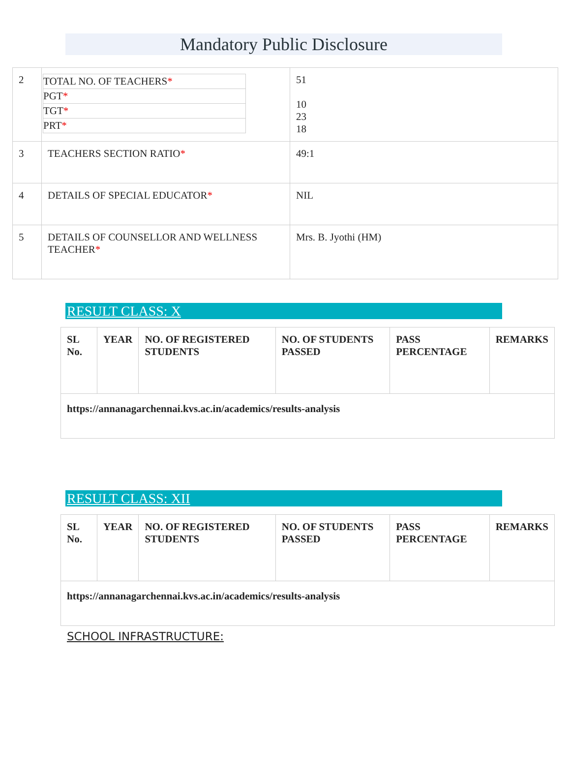Mandatory Public Disclosure
| 2 | / TOTAL NO. OF TEACHERS * / / PGT * / / TGT * / / PRT * / | 51 10 23 18 |
| 3 | TEACHERS SECTION RATIO * | 49:1 |
| 4 | DETAILS OF SPECIAL EDUCATOR * | NIL |
| 5 | DETAILS OF COUNSELLOR AND WELLNESS TEACHER * | Mrs. B. Jyothi (HM) |
RESULT CLASS: X
| SL No. | YEAR | NO. OF REGISTERED STUDENTS | NO. OF STUDENTS PASSED | PASS PERCENTAGE | REMARKS |
| https://annanagarchennai.kvs.ac.in/academics/results-analysis | | | | | |
RESULT CLASS: XII
| SL No. | YEAR | NO. OF REGISTERED STUDENTS | NO. OF STUDENTS PASSED | PASS PERCENTAGE | REMARKS |
| https://annanagarchennai.kvs.ac.in/academics/results-analysis | | | | | |
SCHOOL INFRASTRUCTURE: